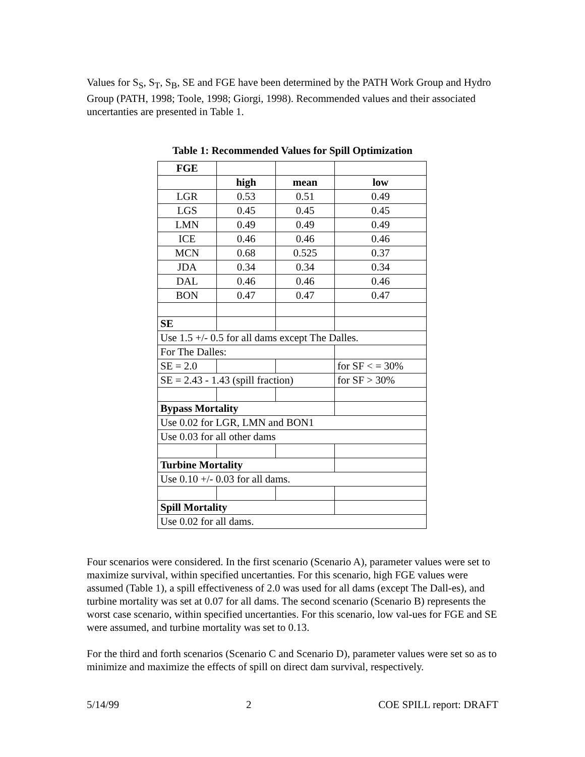Values for S<sub>S</sub>, S<sub>T</sub>, S<sub>B</sub>, SE and FGE have been determined by the PATH Work Group and Hydro Group (PATH, 1998; Toole, 1998; Giorgi, 1998). Recommended values and their associated uncertanties are presented in Table 1.
Table 1: Recommended Values for Spill Optimization
| FGE | | | |
| | high | mean | low |
| LGR | 0.53 | 0.51 | 0.49 |
| LGS | 0.45 | 0.45 | 0.45 |
| LMN | 0.49 | 0.49 | 0.49 |
| ICE | 0.46 | 0.46 | 0.46 |
| MCN | 0.68 | 0.525 | 0.37 |
| JDA | 0.34 | 0.34 | 0.34 |
| DAL | 0.46 | 0.46 | 0.46 |
| BON | 0.47 | 0.47 | 0.47 |
| SE | | | |
| Use 1.5 +/- 0.5 for all dams except The Dalles. | | | |
| For The Dalles: | | | |
| SE = 2.0 | | | for SF < = 30% |
| SE = 2.43 - 1.43 (spill fraction) | | | for SF > 30% |
| Bypass Mortality | | | |
| Use 0.02 for LGR, LMN and BON1 | | | |
| Use 0.03 for all other dams | | | |
| Turbine Mortality | | | |
| Use 0.10 +/- 0.03 for all dams. | | | |
| Spill Mortality | | | |
| Use 0.02 for all dams. | | | |
Four scenarios were considered. In the first scenario (Scenario A), parameter values were set to maximize survival, within specified uncertanties. For this scenario, high FGE values were assumed (Table 1), a spill effectiveness of 2.0 was used for all dams (except The Dall-es), and turbine mortality was set at 0.07 for all dams. The second scenario (Scenario B) represents the worst case scenario, within specified uncertanties. For this scenario, low val-ues for FGE and SE were assumed, and turbine mortality was set to 0.13.
For the third and forth scenarios (Scenario C and Scenario D), parameter values were set so as to minimize and maximize the effects of spill on direct dam survival, respectively.
5/14/99 2 COE SPILL report: DRAFT